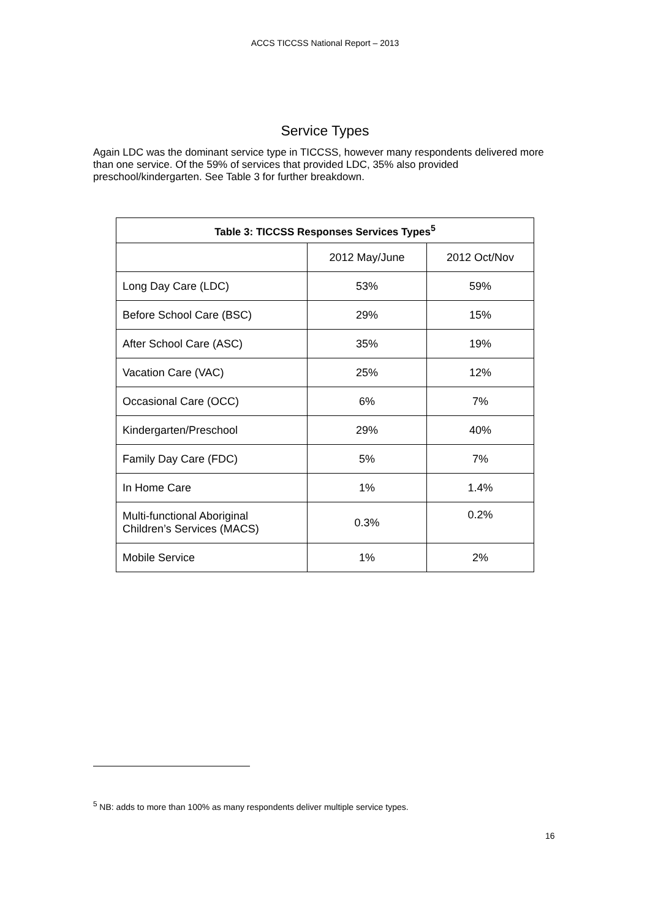ACCS TICCSS National Report – 2013
Service Types
Again LDC was the dominant service type in TICCSS, however many respondents delivered more than one service. Of the 59% of services that provided LDC, 35% also provided preschool/kindergarten. See Table 3 for further breakdown.
| Table 3: TICCSS Responses Services Types<sup>5</sup> | | |
| --- | --- | --- |
| | 2012 May/June | 2012 Oct/Nov |
| Long Day Care (LDC) | 53% | 59% |
| Before School Care (BSC) | 29% | 15% |
| After School Care (ASC) | 35% | 19% |
| Vacation Care (VAC) | 25% | 12% |
| Occasional Care (OCC) | 6% | 7% |
| Kindergarten/Preschool | 29% | 40% |
| Family Day Care (FDC) | 5% | 7% |
| In Home Care | 1% | 1.4% |
| Multi-functional Aboriginal Children’s Services (MACS) | 0.3% | 0.2% |
| Mobile Service | 1% | 2% |
<sup>5</sup> NB: adds to more than 100% as many respondents deliver multiple service types.
16